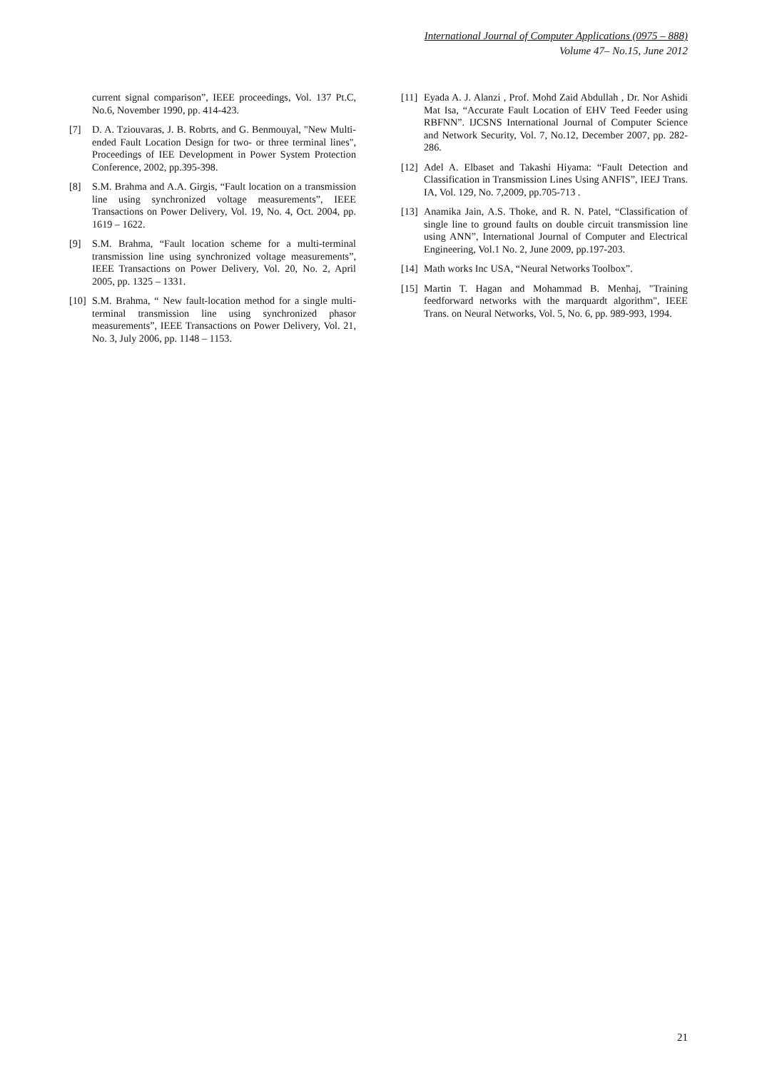International Journal of Computer Applications (0975 – 888)
Volume 47– No.15, June 2012
current signal comparison”, IEEE proceedings, Vol. 137 Pt.C, No.6, November 1990, pp. 414-423.
[7] D. A. Tziouvaras, J. B. Robrts, and G. Benmouyal, "New Multi-ended Fault Location Design for two- or three terminal lines", Proceedings of IEE Development in Power System Protection Conference, 2002, pp.395-398.
[8] S.M. Brahma and A.A. Girgis, “Fault location on a transmission line using synchronized voltage measurements”, IEEE Transactions on Power Delivery, Vol. 19, No. 4, Oct. 2004, pp. 1619 – 1622.
[9] S.M. Brahma, “Fault location scheme for a multi-terminal transmission line using synchronized voltage measurements”, IEEE Transactions on Power Delivery, Vol. 20, No. 2, April 2005, pp. 1325 – 1331.
[10]
S.M. Brahma, “ New fault-location method for a single multi-terminal transmission line using synchronized phasor measurements”, IEEE Transactions on Power Delivery, Vol. 21, No. 3, July 2006, pp. 1148 – 1153.
[11]
Eyada A. J. Alanzi , Prof. Mohd Zaid Abdullah , Dr. Nor Ashidi Mat Isa, “Accurate Fault Location of EHV Teed Feeder using RBFNN”. IJCSNS International Journal of Computer Science and Network Security, Vol. 7, No.12, December 2007, pp. 282-286.
[12]
Adel A. Elbaset and Takashi Hiyama: “Fault Detection and Classification in Transmission Lines Using ANFIS”, IEEJ Trans. IA, Vol. 129, No. 7,2009, pp.705-713 .
[13]
Anamika Jain, A.S. Thoke, and R. N. Patel, “Classification of single line to ground faults on double circuit transmission line using ANN”, International Journal of Computer and Electrical Engineering, Vol.1 No. 2, June 2009, pp.197-203.
[14]
Math works Inc USA, “Neural Networks Toolbox”.
[15]
Martin T. Hagan and Mohammad B. Menhaj, "Training feedforward networks with the marquardt algorithm", IEEE Trans. on Neural Networks, Vol. 5, No. 6, pp. 989-993, 1994.
21